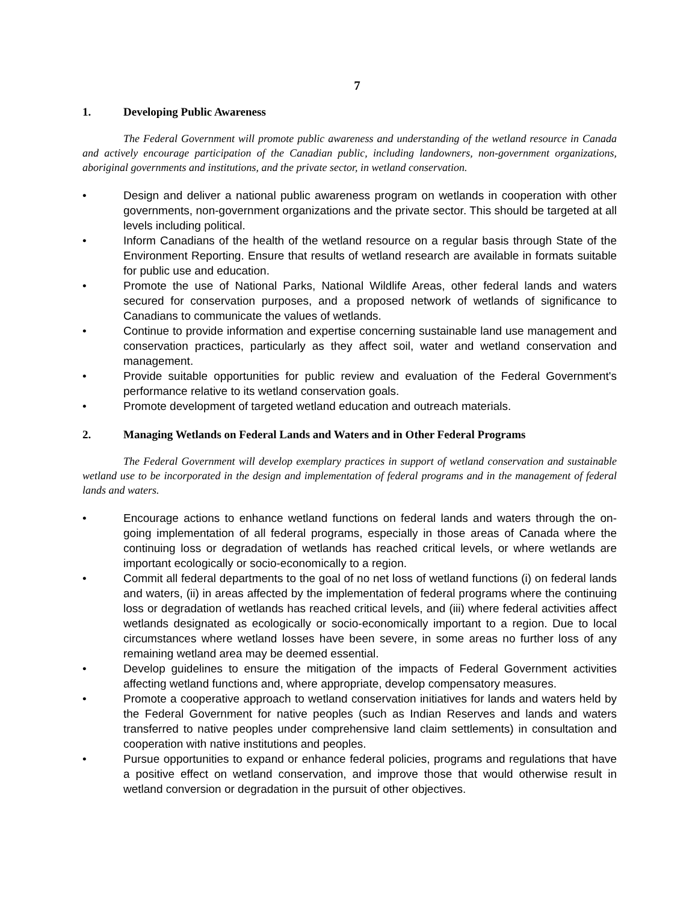7
1. Developing Public Awareness
The Federal Government will promote public awareness and understanding of the wetland resource in Canada and actively encourage participation of the Canadian public, including landowners, non-government organizations, aboriginal governments and institutions, and the private sector, in wetland conservation.
• Design and deliver a national public awareness program on wetlands in cooperation with other governments, non-government organizations and the private sector. This should be targeted at all levels including political.
• Inform Canadians of the health of the wetland resource on a regular basis through State of the Environment Reporting. Ensure that results of wetland research are available in formats suitable for public use and education.
• Promote the use of National Parks, National Wildlife Areas, other federal lands and waters secured for conservation purposes, and a proposed network of wetlands of significance to Canadians to communicate the values of wetlands.
• Continue to provide information and expertise concerning sustainable land use management and conservation practices, particularly as they affect soil, water and wetland conservation and management.
• Provide suitable opportunities for public review and evaluation of the Federal Government's performance relative to its wetland conservation goals.
• Promote development of targeted wetland education and outreach materials.
2. Managing Wetlands on Federal Lands and Waters and in Other Federal Programs
The Federal Government will develop exemplary practices in support of wetland conservation and sustainable wetland use to be incorporated in the design and implementation of federal programs and in the management of federal lands and waters.
• Encourage actions to enhance wetland functions on federal lands and waters through the on-going implementation of all federal programs, especially in those areas of Canada where the continuing loss or degradation of wetlands has reached critical levels, or where wetlands are important ecologically or socio-economically to a region.
• Commit all federal departments to the goal of no net loss of wetland functions (i) on federal lands and waters, (ii) in areas affected by the implementation of federal programs where the continuing loss or degradation of wetlands has reached critical levels, and (iii) where federal activities affect wetlands designated as ecologically or socio-economically important to a region. Due to local circumstances where wetland losses have been severe, in some areas no further loss of any remaining wetland area may be deemed essential.
• Develop guidelines to ensure the mitigation of the impacts of Federal Government activities affecting wetland functions and, where appropriate, develop compensatory measures.
• Promote a cooperative approach to wetland conservation initiatives for lands and waters held by the Federal Government for native peoples (such as Indian Reserves and lands and waters transferred to native peoples under comprehensive land claim settlements) in consultation and cooperation with native institutions and peoples.
• Pursue opportunities to expand or enhance federal policies, programs and regulations that have a positive effect on wetland conservation, and improve those that would otherwise result in wetland conversion or degradation in the pursuit of other objectives.